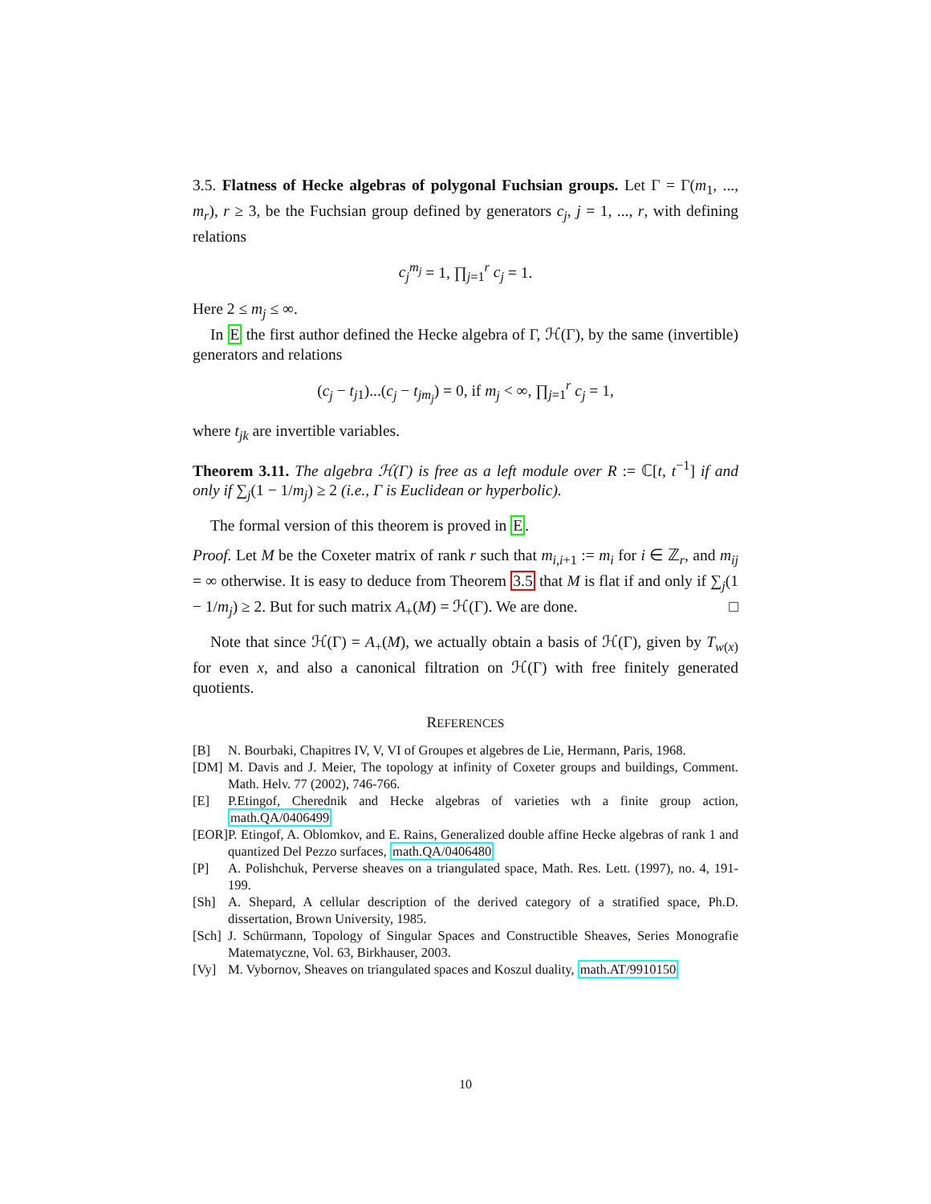3.5. Flatness of Hecke algebras of polygonal Fuchsian groups. Let Γ = Γ(m<sub>1</sub>, ..., m<sub>r</sub>), r ≥ 3, be the Fuchsian group defined by generators c<sub>j</sub>, j = 1, ..., r, with defining relations
c<sub>j</sub><sup>m<sub>j</sub></sup> = 1, ∏<sub>j=1</sub><sup>r</sup> c<sub>j</sub> = 1.
Here 2 ≤ m<sub>j</sub> ≤ ∞.
In E the first author defined the Hecke algebra of Γ, ℋ(Γ), by the same (invertible) generators and relations
(c<sub>j</sub> − t<sub>j1</sub>)...(c<sub>j</sub> − t<sub>jm<sub>j</sub></sub>) = 0, if m<sub>j</sub> < ∞, ∏<sub>j=1</sub><sup>r</sup> c<sub>j</sub> = 1,
where t<sub>jk</sub> are invertible variables.
Theorem 3.11. The algebra ℋ(Γ) is free as a left module over R := ℂ[t, t<sup>−1</sup>] if and only if ∑<sub>j</sub>(1 − 1/m<sub>j</sub>) ≥ 2 (i.e., Γ is Euclidean or hyperbolic).
The formal version of this theorem is proved in E.
Proof. Let M be the Coxeter matrix of rank r such that m<sub>i,i+1</sub> := m<sub>i</sub> for i ∈ ℤ<sub>r</sub>, and m<sub>ij</sub> = ∞ otherwise. It is easy to deduce from Theorem 3.5 that M is flat if and only if ∑<sub>j</sub>(1 − 1/m<sub>j</sub>) ≥ 2. But for such matrix A<sub>+</sub>(M) = ℋ(Γ). We are done. □
Note that since ℋ(Γ) = A<sub>+</sub>(M), we actually obtain a basis of ℋ(Γ), given by T<sub>w(x)</sub> for even x, and also a canonical filtration on ℋ(Γ) with free finitely generated quotients.
REFERENCES
[B] N. Bourbaki, Chapitres IV, V, VI of Groupes et algebres de Lie, Hermann, Paris, 1968.
[DM] M. Davis and J. Meier, The topology at infinity of Coxeter groups and buildings, Comment. Math. Helv. 77 (2002), 746-766.
[E] P.Etingof, Cherednik and Hecke algebras of varieties wth a finite group action, math.QA/0406499
[EOR] P. Etingof, A. Oblomkov, and E. Rains, Generalized double affine Hecke algebras of rank 1 and quantized Del Pezzo surfaces, math.QA/0406480
[P] A. Polishchuk, Perverse sheaves on a triangulated space, Math. Res. Lett. (1997), no. 4, 191-199.
[Sh] A. Shepard, A cellular description of the derived category of a stratified space, Ph.D. dissertation, Brown University, 1985.
[Sch] J. Schürmann, Topology of Singular Spaces and Constructible Sheaves, Series Monografie Matematyczne, Vol. 63, Birkhauser, 2003.
[Vy] M. Vybornov, Sheaves on triangulated spaces and Koszul duality, math.AT/9910150
10